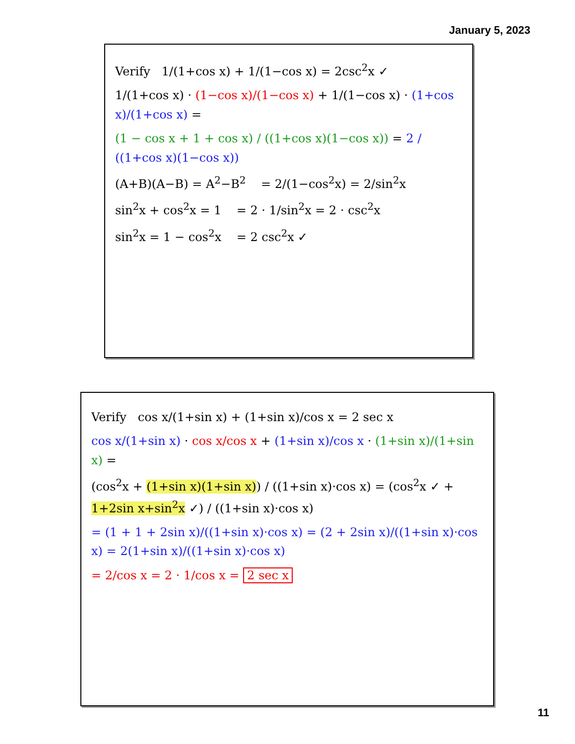January 5, 2023
Verify 1/(1+cos x) + 1/(1−cos x) = 2csc<sup>2</sup>x ✓
1/(1+cos x) · (1−cos x)/(1−cos x) + 1/(1−cos x) · (1+cos x)/(1+cos x) =
(1 − cos x + 1 + cos x) / ((1+cos x)(1−cos x)) = 2 / ((1+cos x)(1−cos x))
(A+B)(A−B) = A<sup>2</sup>−B<sup>2</sup> = 2/(1−cos<sup>2</sup>x) = 2/sin<sup>2</sup>x
sin<sup>2</sup>x + cos<sup>2</sup>x = 1 = 2 · 1/sin<sup>2</sup>x = 2 · csc<sup>2</sup>x
sin<sup>2</sup>x = 1 − cos<sup>2</sup>x = 2 csc<sup>2</sup>x ✓
Verify cos x/(1+sin x) + (1+sin x)/cos x = 2 sec x
cos x/(1+sin x) · cos x/cos x + (1+sin x)/cos x · (1+sin x)/(1+sin x) =
(cos<sup>2</sup>x + (1+sin x)(1+sin x)) / ((1+sin x)·cos x) = (cos<sup>2</sup>x ✓ + 1+2sin x+sin<sup>2</sup>x ✓) / ((1+sin x)·cos x)
= (1 + 1 + 2sin x)/((1+sin x)·cos x) = (2 + 2sin x)/((1+sin x)·cos x) = 2(1+sin x)/((1+sin x)·cos x)
= 2/cos x = 2 · 1/cos x = 2 sec x
11